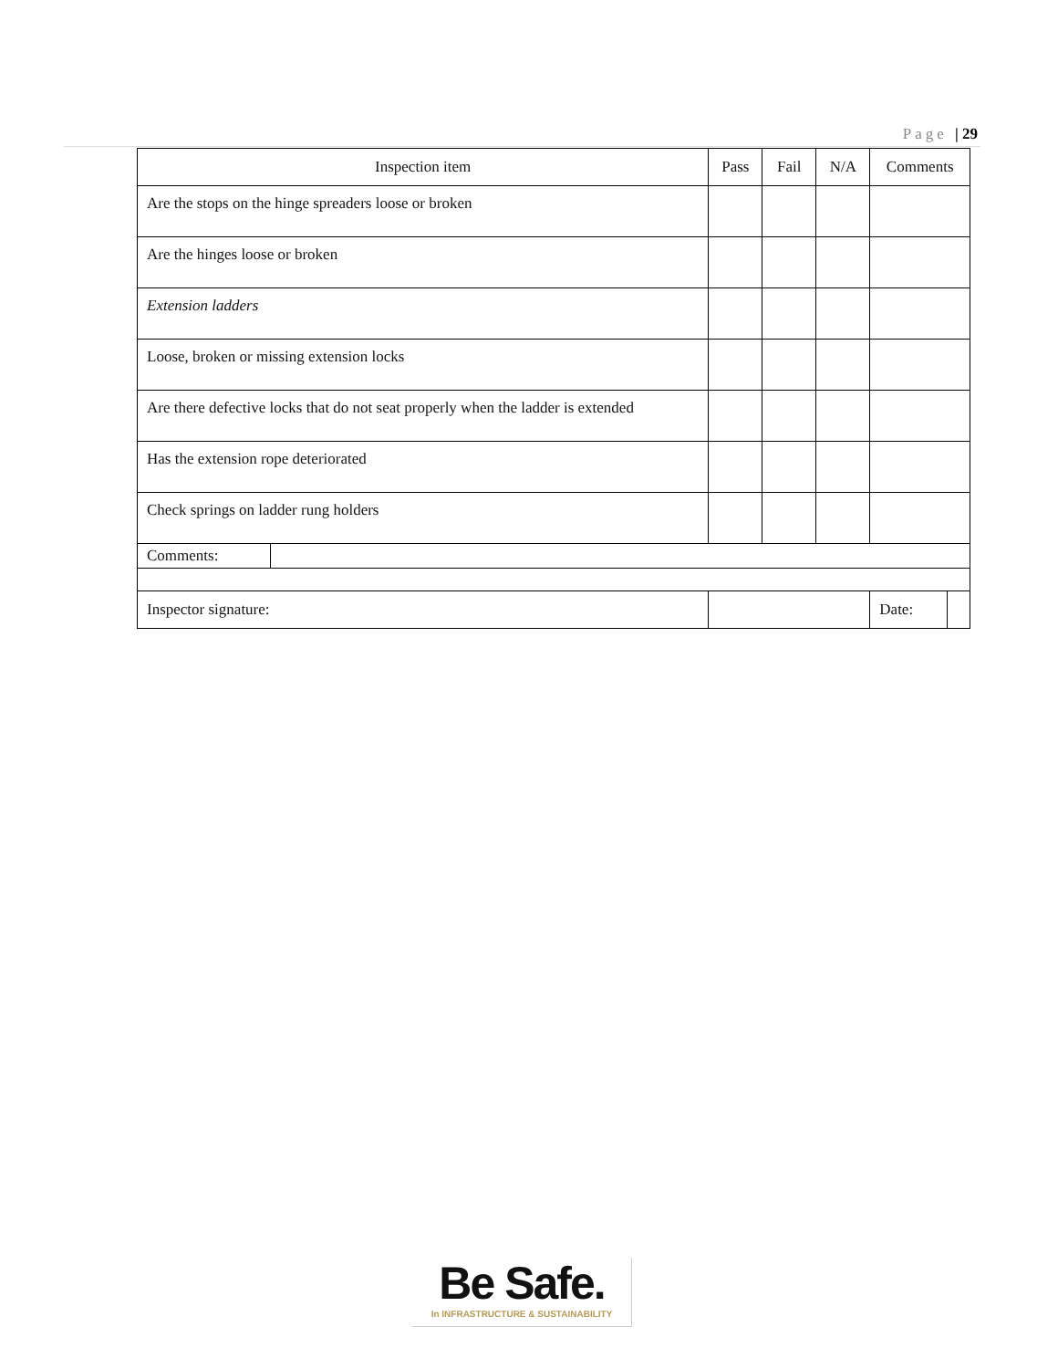Page | 29
| Inspection item | | | Pass | Fail | N/A | Comments | |
| --- | --- | --- | --- | --- | --- | --- | --- |
| Are the stops on the hinge spreaders loose or broken | | | | | | | |
| Are the hinges loose or broken | | | | | | | |
| Extension ladders | | | | | | | |
| Loose, broken or missing extension locks | | | | | | | |
| Are there defective locks that do not seat properly when the ladder is extended | | | | | | | |
| Has the extension rope deteriorated | | | | | | | |
| Check springs on ladder rung holders | | | | | | | |
| Comments: | | | | | | | |
| Inspector signature: | | | | | | Date: | |
Be Safe.
In INFRASTRUCTURE & SUSTAINABILITY